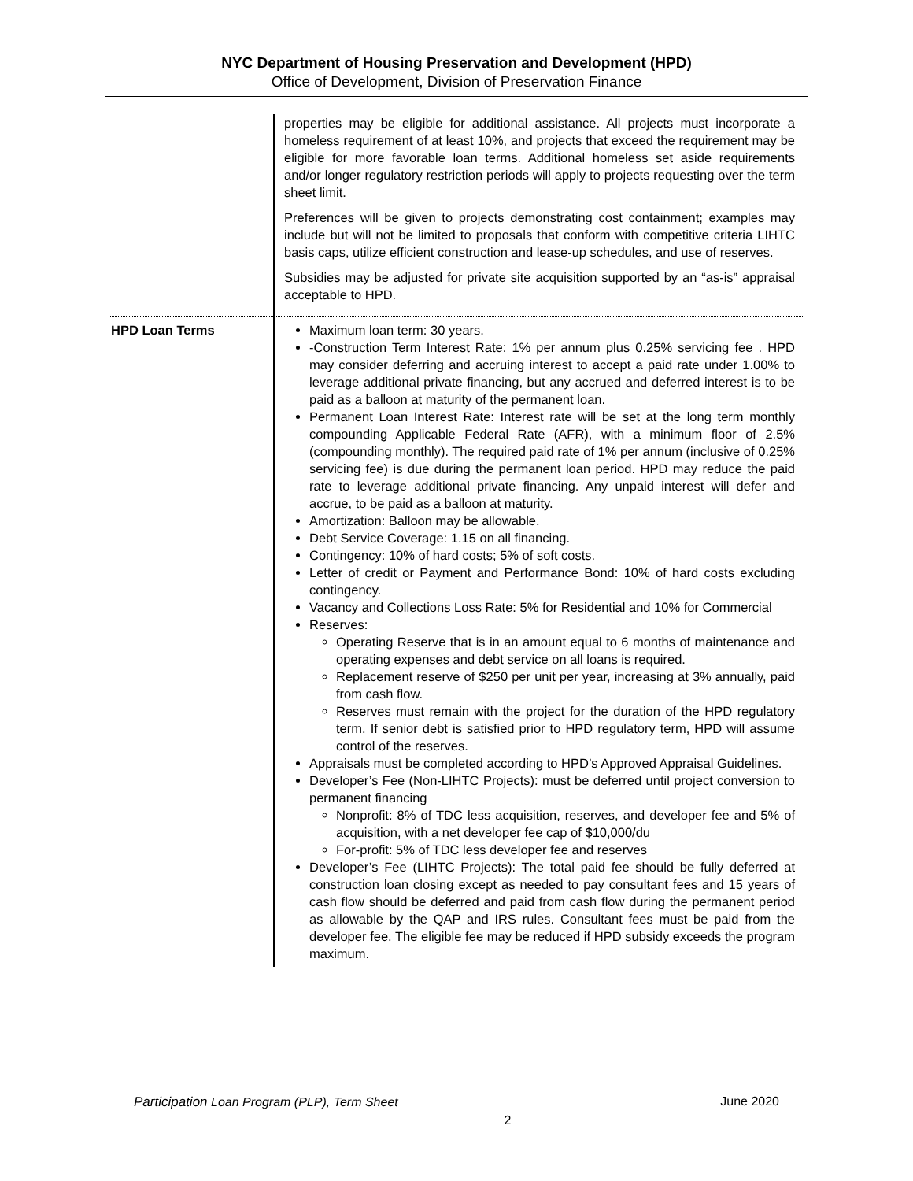NYC Department of Housing Preservation and Development (HPD)
Office of Development, Division of Preservation Finance
| | properties may be eligible for additional assistance. All projects must incorporate a homeless requirement of at least 10%, and projects that exceed the requirement may be eligible for more favorable loan terms. Additional homeless set aside requirements and/or longer regulatory restriction periods will apply to projects requesting over the term sheet limit. Preferences will be given to projects demonstrating cost containment; examples may include but will not be limited to proposals that conform with competitive criteria LIHTC basis caps, utilize efficient construction and lease-up schedules, and use of reserves. Subsidies may be adjusted for private site acquisition supported by an “as-is” appraisal acceptable to HPD. |
| HPD Loan Terms | Maximum loan term: 30 years. -Construction Term Interest Rate: 1% per annum plus 0.25% servicing fee . HPD may consider deferring and accruing interest to accept a paid rate under 1.00% to leverage additional private financing, but any accrued and deferred interest is to be paid as a balloon at maturity of the permanent loan. Permanent Loan Interest Rate: Interest rate will be set at the long term monthly compounding Applicable Federal Rate (AFR), with a minimum floor of 2.5% (compounding monthly). The required paid rate of 1% per annum (inclusive of 0.25% servicing fee) is due during the permanent loan period. HPD may reduce the paid rate to leverage additional private financing. Any unpaid interest will defer and accrue, to be paid as a balloon at maturity. Amortization: Balloon may be allowable. Debt Service Coverage: 1.15 on all financing. Contingency: 10% of hard costs; 5% of soft costs. Letter of credit or Payment and Performance Bond: 10% of hard costs excluding contingency. Vacancy and Collections Loss Rate: 5% for Residential and 10% for Commercial Reserves: Operating Reserve that is in an amount equal to 6 months of maintenance and operating expenses and debt service on all loans is required. Replacement reserve of $250 per unit per year, increasing at 3% annually, paid from cash flow. Reserves must remain with the project for the duration of the HPD regulatory term. If senior debt is satisfied prior to HPD regulatory term, HPD will assume control of the reserves. Appraisals must be completed according to HPD’s Approved Appraisal Guidelines. Developer’s Fee (Non-LIHTC Projects): must be deferred until project conversion to permanent financing Nonprofit: 8% of TDC less acquisition, reserves, and developer fee and 5% of acquisition, with a net developer fee cap of $10,000/du For-profit: 5% of TDC less developer fee and reserves Developer’s Fee (LIHTC Projects): The total paid fee should be fully deferred at construction loan closing except as needed to pay consultant fees and 15 years of cash flow should be deferred and paid from cash flow during the permanent period as allowable by the QAP and IRS rules. Consultant fees must be paid from the developer fee. The eligible fee may be reduced if HPD subsidy exceeds the program maximum. |
Participation Loan Program (PLP), Term Sheet June 2020
2